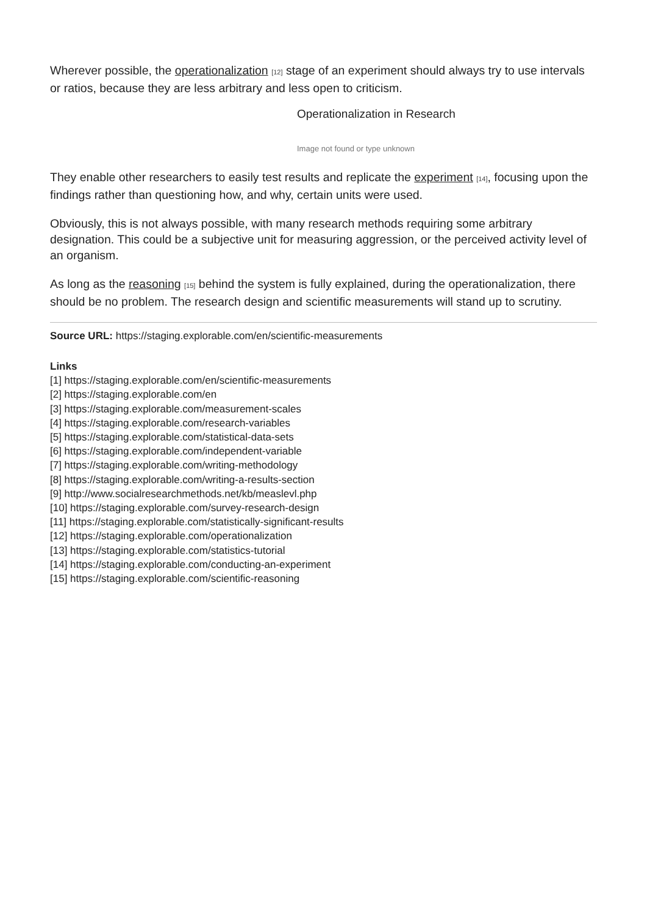Wherever possible, the operationalization [12] stage of an experiment should always try to use intervals or ratios, because they are less arbitrary and less open to criticism.
Operationalization in Research
Image not found or type unknown
They enable other researchers to easily test results and replicate the experiment [14], focusing upon the findings rather than questioning how, and why, certain units were used.
Obviously, this is not always possible, with many research methods requiring some arbitrary designation. This could be a subjective unit for measuring aggression, or the perceived activity level of an organism.
As long as the reasoning [15] behind the system is fully explained, during the operationalization, there should be no problem. The research design and scientific measurements will stand up to scrutiny.
Source URL: https://staging.explorable.com/en/scientific-measurements
Links
[1] https://staging.explorable.com/en/scientific-measurements
[2] https://staging.explorable.com/en
[3] https://staging.explorable.com/measurement-scales
[4] https://staging.explorable.com/research-variables
[5] https://staging.explorable.com/statistical-data-sets
[6] https://staging.explorable.com/independent-variable
[7] https://staging.explorable.com/writing-methodology
[8] https://staging.explorable.com/writing-a-results-section
[9] http://www.socialresearchmethods.net/kb/measlevl.php
[10] https://staging.explorable.com/survey-research-design
[11] https://staging.explorable.com/statistically-significant-results
[12] https://staging.explorable.com/operationalization
[13] https://staging.explorable.com/statistics-tutorial
[14] https://staging.explorable.com/conducting-an-experiment
[15] https://staging.explorable.com/scientific-reasoning